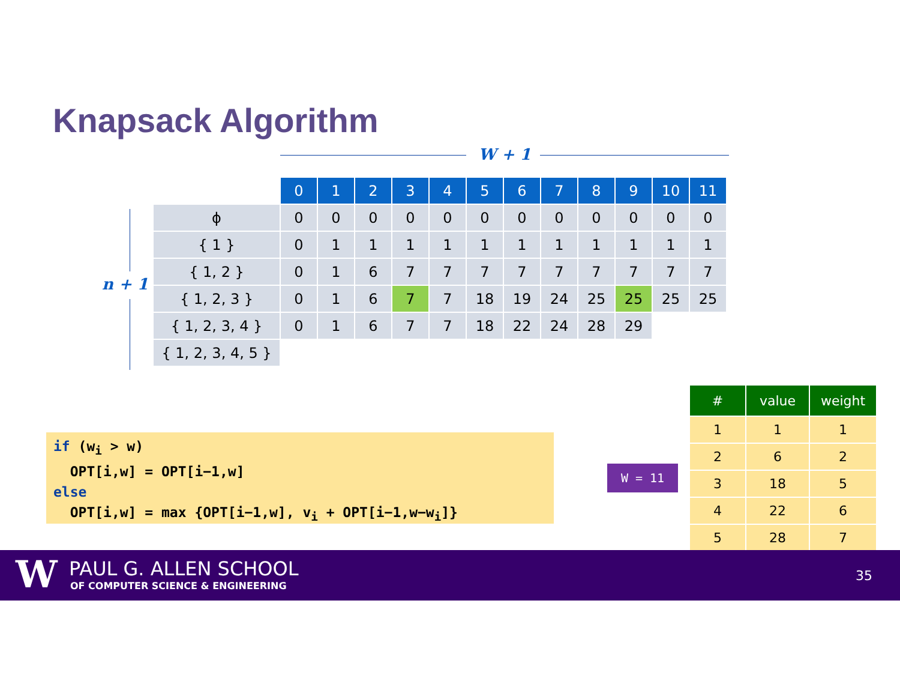Knapsack Algorithm
W + 1
n + 1
| | 0 | 1 | 2 | 3 | 4 | 5 | 6 | 7 | 8 | 9 | 10 | 11 |
| ϕ | 0 | 0 | 0 | 0 | 0 | 0 | 0 | 0 | 0 | 0 | 0 | 0 |
| { 1 } | 0 | 1 | 1 | 1 | 1 | 1 | 1 | 1 | 1 | 1 | 1 | 1 |
| { 1, 2 } | 0 | 1 | 6 | 7 | 7 | 7 | 7 | 7 | 7 | 7 | 7 | 7 |
| { 1, 2, 3 } | 0 | 1 | 6 | 7 | 7 | 18 | 19 | 24 | 25 | 25 | 25 | 25 |
| { 1, 2, 3, 4 } | 0 | 1 | 6 | 7 | 7 | 18 | 22 | 24 | 28 | 29 | | |
| { 1, 2, 3, 4, 5 } | | | | | | | | | | | | |
if (w<sub>i</sub> > w) OPT[i,w] = OPT[i−1,w] else OPT[i,w] = max {OPT[i−1,w], v<sub>i</sub> + OPT[i−1,w−w<sub>i</sub>]}
W = 11
| # | value | weight |
| --- | --- | --- |
| 1 | 1 | 1 |
| 2 | 6 | 2 |
| 3 | 18 | 5 |
| 4 | 22 | 6 |
| 5 | 28 | 7 |
W PAUL G. ALLEN SCHOOL
OF COMPUTER SCIENCE & ENGINEERING
35